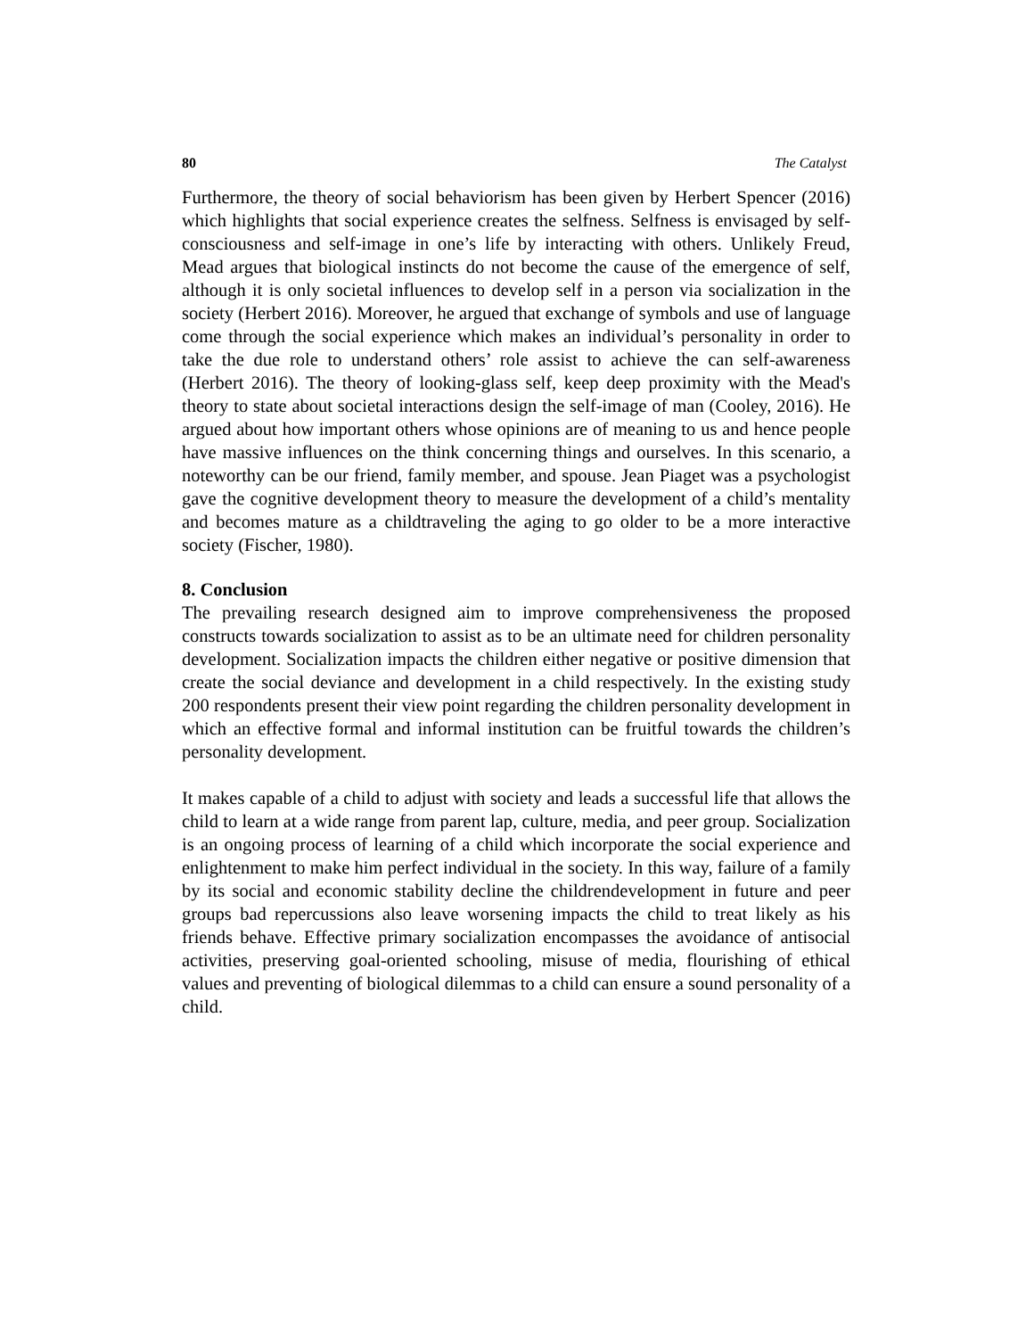80 The Catalyst
Furthermore, the theory of social behaviorism has been given by Herbert Spencer (2016) which highlights that social experience creates the selfness. Selfness is envisaged by self-consciousness and self-image in one’s life by interacting with others. Unlikely Freud, Mead argues that biological instincts do not become the cause of the emergence of self, although it is only societal influences to develop self in a person via socialization in the society (Herbert 2016). Moreover, he argued that exchange of symbols and use of language come through the social experience which makes an individual’s personality in order to take the due role to understand others’ role assist to achieve the can self-awareness (Herbert 2016). The theory of looking-glass self, keep deep proximity with the Mead's theory to state about societal interactions design the self-image of man (Cooley, 2016). He argued about how important others whose opinions are of meaning to us and hence people have massive influences on the think concerning things and ourselves. In this scenario, a noteworthy can be our friend, family member, and spouse. Jean Piaget was a psychologist gave the cognitive development theory to measure the development of a child’s mentality and becomes mature as a childtraveling the aging to go older to be a more interactive society (Fischer, 1980).
8. Conclusion
The prevailing research designed aim to improve comprehensiveness the proposed constructs towards socialization to assist as to be an ultimate need for children personality development. Socialization impacts the children either negative or positive dimension that create the social deviance and development in a child respectively. In the existing study 200 respondents present their view point regarding the children personality development in which an effective formal and informal institution can be fruitful towards the children’s personality development.
It makes capable of a child to adjust with society and leads a successful life that allows the child to learn at a wide range from parent lap, culture, media, and peer group. Socialization is an ongoing process of learning of a child which incorporate the social experience and enlightenment to make him perfect individual in the society. In this way, failure of a family by its social and economic stability decline the childrendevelopment in future and peer groups bad repercussions also leave worsening impacts the child to treat likely as his friends behave. Effective primary socialization encompasses the avoidance of antisocial activities, preserving goal-oriented schooling, misuse of media, flourishing of ethical values and preventing of biological dilemmas to a child can ensure a sound personality of a child.